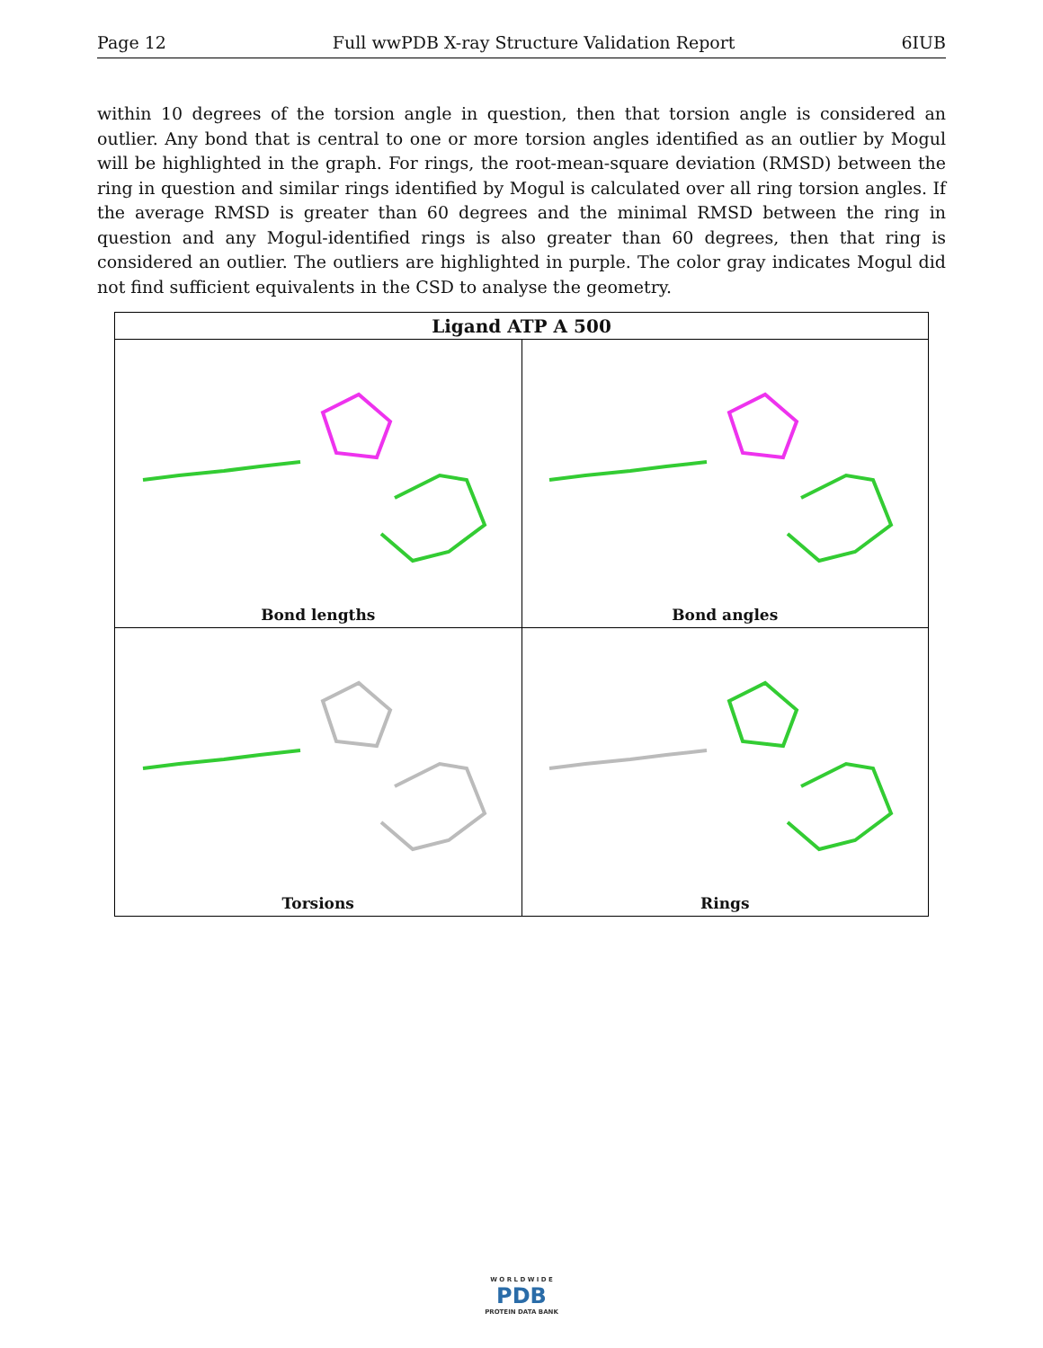Page 12 Full wwPDB X-ray Structure Validation Report 6IUB
within 10 degrees of the torsion angle in question, then that torsion angle is considered an outlier. Any bond that is central to one or more torsion angles identified as an outlier by Mogul will be highlighted in the graph. For rings, the root-mean-square deviation (RMSD) between the ring in question and similar rings identified by Mogul is calculated over all ring torsion angles. If the average RMSD is greater than 60 degrees and the minimal RMSD between the ring in question and any Mogul-identified rings is also greater than 60 degrees, then that ring is considered an outlier. The outliers are highlighted in purple. The color gray indicates Mogul did not find sufficient equivalents in the CSD to analyse the geometry.
| Ligand ATP A 500 | |
| --- | --- |
| Bond lengths | Bond angles |
| Torsions | Rings |
W O R L D W I D E
PDB
PROTEIN DATA BANK